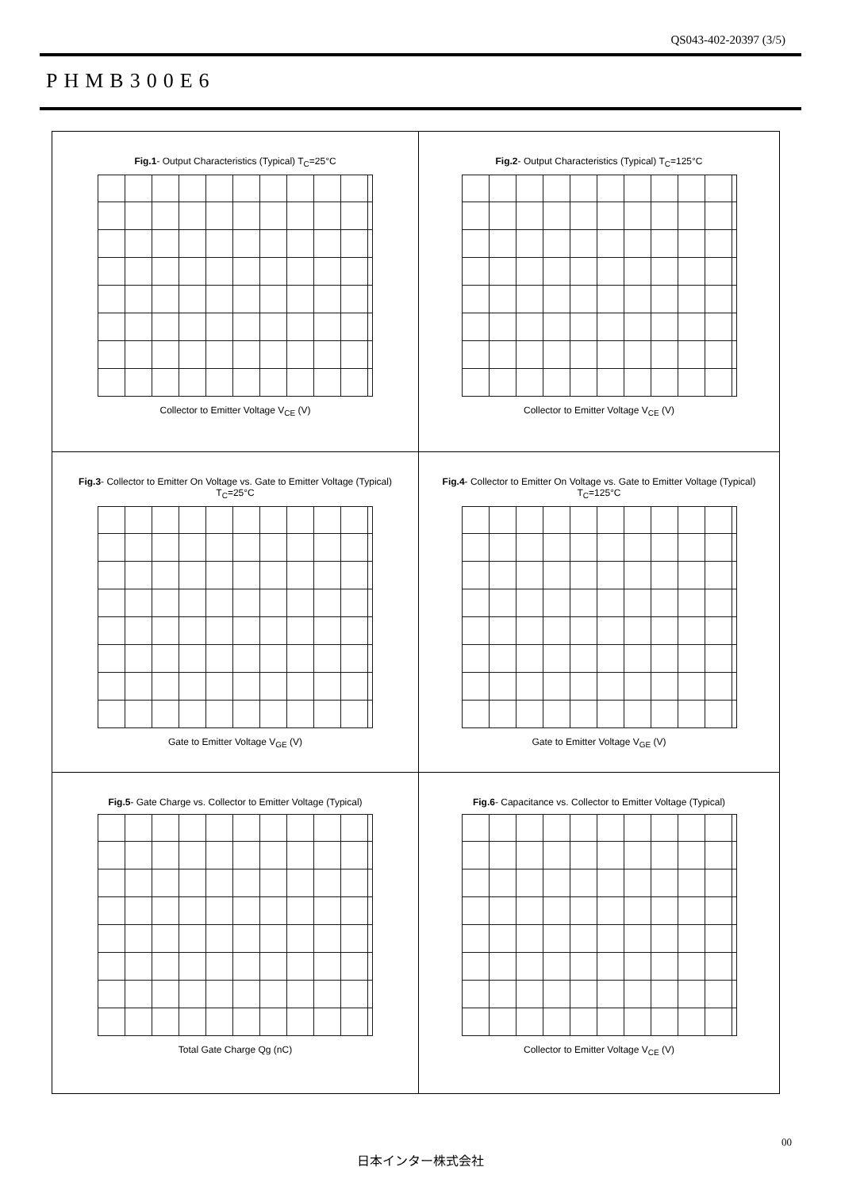QS043-402-20397 (3/5)
PHMB300E6
Fig.1- Output Characteristics (Typical) T<sub>C</sub>=25°C
Collector to Emitter Voltage V<sub>CE</sub> (V)
Fig.2- Output Characteristics (Typical) T<sub>C</sub>=125°C
Collector to Emitter Voltage V<sub>CE</sub> (V)
Fig.3- Collector to Emitter On Voltage vs. Gate to Emitter Voltage (Typical) T<sub>C</sub>=25°C
Gate to Emitter Voltage V<sub>GE</sub> (V)
Fig.4- Collector to Emitter On Voltage vs. Gate to Emitter Voltage (Typical) T<sub>C</sub>=125°C
Gate to Emitter Voltage V<sub>GE</sub> (V)
Fig.5- Gate Charge vs. Collector to Emitter Voltage (Typical)
Total Gate Charge Qg (nC)
Fig.6- Capacitance vs. Collector to Emitter Voltage (Typical)
Collector to Emitter Voltage V<sub>CE</sub> (V)
00
日本インター株式会社